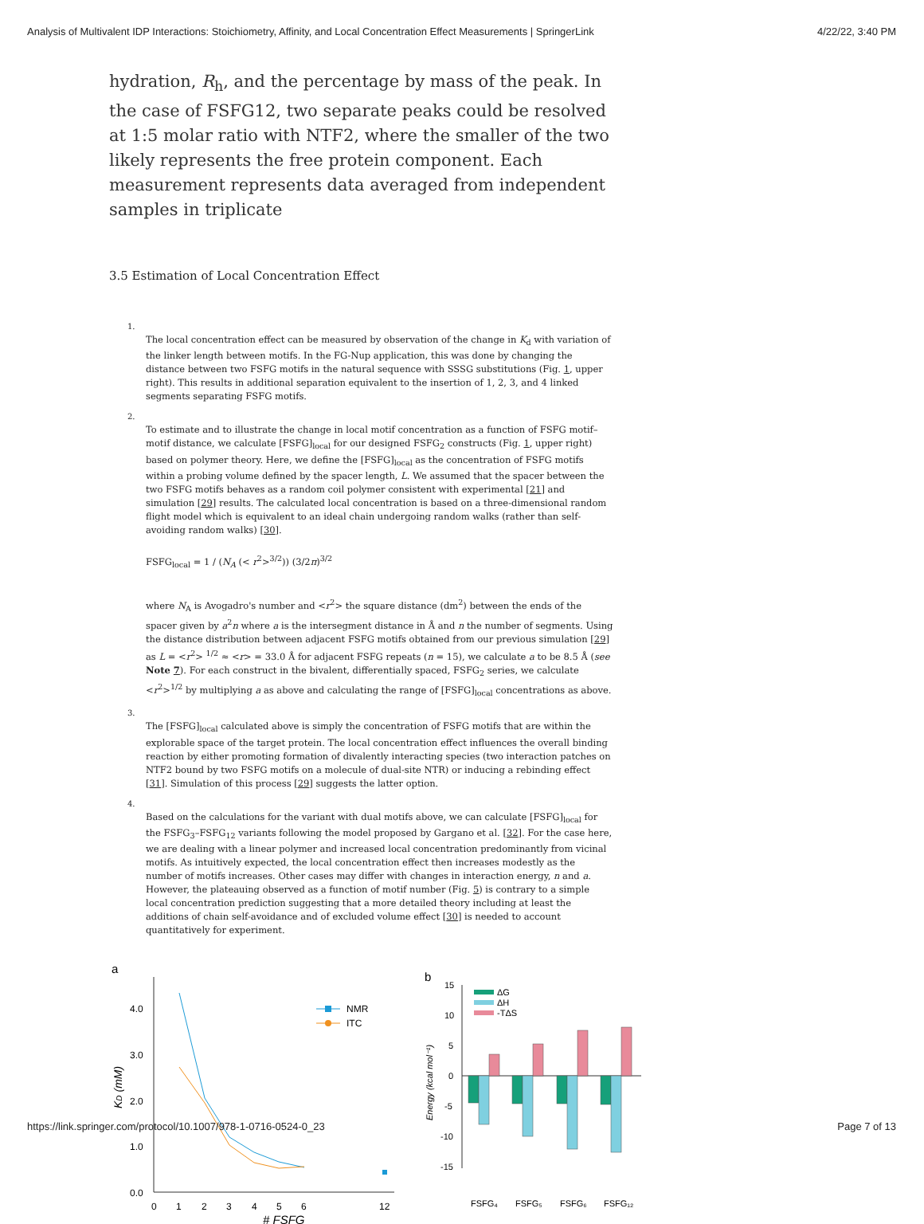Analysis of Multivalent IDP Interactions: Stoichiometry, Affinity, and Local Concentration Effect Measurements | SpringerLink 4/22/22, 3:40 PM
hydration, R<sub>h</sub>, and the percentage by mass of the peak. In the case of FSFG12, two separate peaks could be resolved at 1:5 molar ratio with NTF2, where the smaller of the two likely represents the free protein component. Each measurement represents data averaged from independent samples in triplicate
3.5 Estimation of Local Concentration Effect
1.
The local concentration effect can be measured by observation of the change in K<sub>d</sub> with variation of the linker length between motifs. In the FG-Nup application, this was done by changing the distance between two FSFG motifs in the natural sequence with SSSG substitutions (Fig. 1, upper right). This results in additional separation equivalent to the insertion of 1, 2, 3, and 4 linked segments separating FSFG motifs.
2.
To estimate and to illustrate the change in local motif concentration as a function of FSFG motif–motif distance, we calculate [FSFG]<sub>local</sub> for our designed FSFG<sub>2</sub> constructs (Fig. 1, upper right) based on polymer theory. Here, we define the [FSFG]<sub>local</sub> as the concentration of FSFG motifs within a probing volume defined by the spacer length, L. We assumed that the spacer between the two FSFG motifs behaves as a random coil polymer consistent with experimental [21] and simulation [29] results. The calculated local concentration is based on a three-dimensional random flight model which is equivalent to an ideal chain undergoing random walks (rather than self-avoiding random walks) [30].
FSFG<sub>local</sub> = 1 / (N<sub>A</sub> (< r<sup>2</sup>><sup>3/2</sup>)) (3/2π)<sup>3/2</sup>
where N<sub>A</sub> is Avogadro's number and <r<sup>2</sup>> the square distance (dm<sup>2</sup>) between the ends of the spacer given by a<sup>2</sup>n where a is the intersegment distance in Å and n the number of segments. Using the distance distribution between adjacent FSFG motifs obtained from our previous simulation [29] as L = <r<sup>2</sup>> <sup>1/2</sup> ≈ <r> = 33.0 Å for adjacent FSFG repeats (n = 15), we calculate a to be 8.5 Å (see Note 7). For each construct in the bivalent, differentially spaced, FSFG<sub>2</sub> series, we calculate <r<sup>2</sup>><sup>1/2</sup> by multiplying a as above and calculating the range of [FSFG]<sub>local</sub> concentrations as above.
3.
The [FSFG]<sub>local</sub> calculated above is simply the concentration of FSFG motifs that are within the explorable space of the target protein. The local concentration effect influences the overall binding reaction by either promoting formation of divalently interacting species (two interaction patches on NTF2 bound by two FSFG motifs on a molecule of dual-site NTR) or inducing a rebinding effect [31]. Simulation of this process [29] suggests the latter option.
4.
Based on the calculations for the variant with dual motifs above, we can calculate [FSFG]<sub>local</sub> for the FSFG<sub>3</sub>–FSFG<sub>12</sub> variants following the model proposed by Gargano et al. [32]. For the case here, we are dealing with a linear polymer and increased local concentration predominantly from vicinal motifs. As intuitively expected, the local concentration effect then increases modestly as the number of motifs increases. Other cases may differ with changes in interaction energy, n and a. However, the plateauing observed as a function of motif number (Fig. 5) is contrary to a simple local concentration prediction suggesting that a more detailed theory including at least the additions of chain self-avoidance and of excluded volume effect [30] is needed to account quantitatively for experiment.
a
4.0
3.0
2.0
1.0
0.0
0
1
2
3
4
5
6
12
# FSFG
KD (mM)
NMR
ITC
b
15
10
5
0
-5
-10
-15
Energy (kcal mol⁻¹)
ΔG
ΔH
-TΔS
FSFG₄
FSFG₅
FSFG₆
FSFG₁₂
https://link.springer.com/protocol/10.1007/978-1-0716-0524-0_23 Page 7 of 13